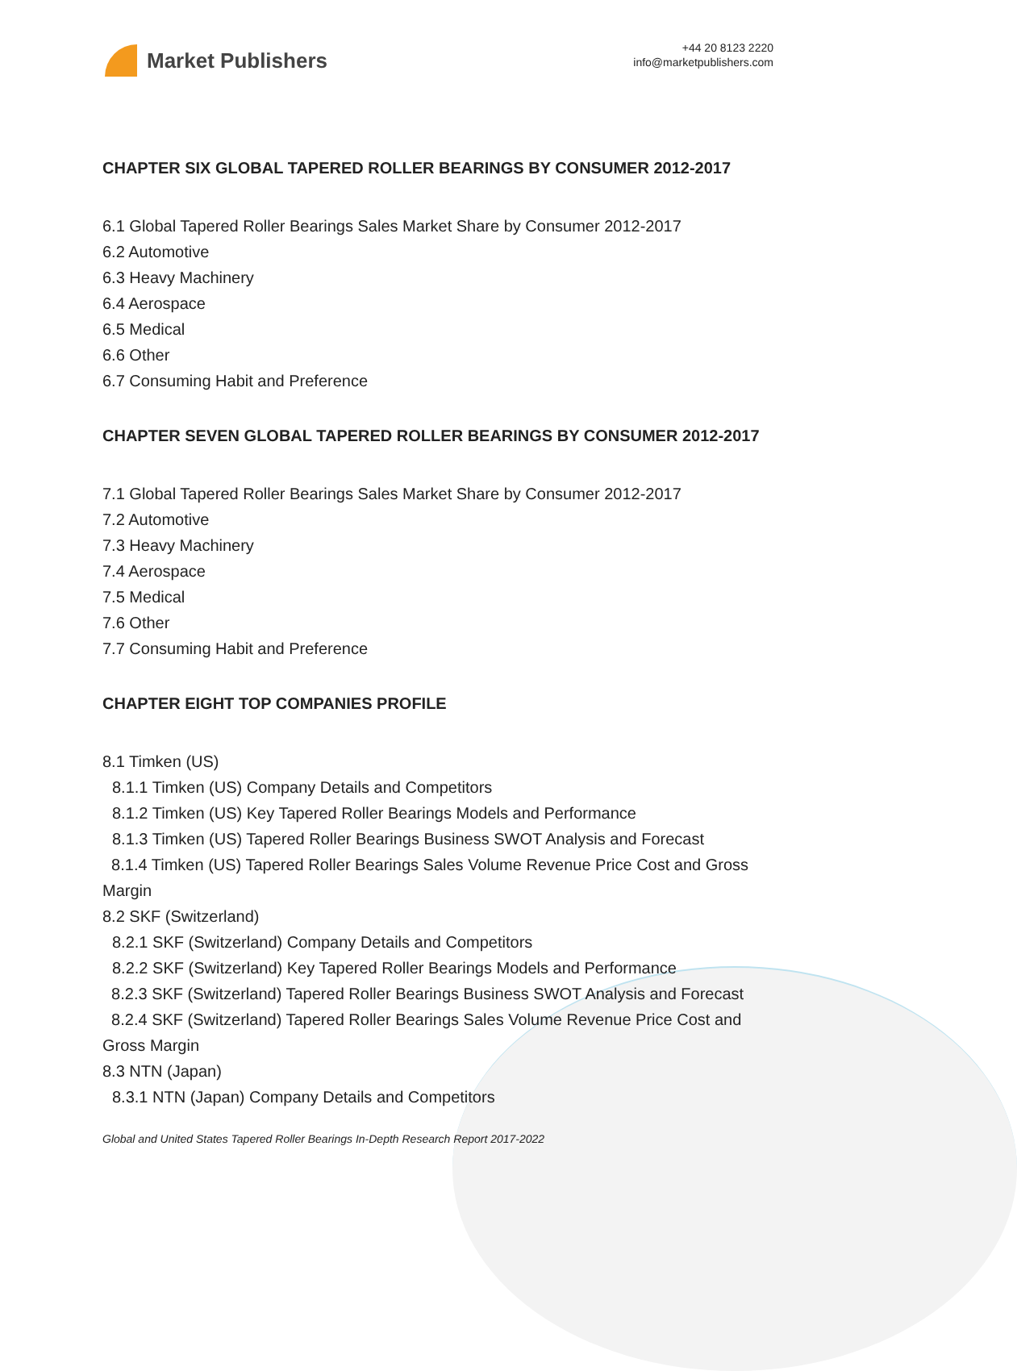Market Publishers
+44 20 8123 2220
info@marketpublishers.com
CHAPTER SIX GLOBAL TAPERED ROLLER BEARINGS BY CONSUMER 2012-2017
6.1 Global Tapered Roller Bearings Sales Market Share by Consumer 2012-2017
6.2 Automotive
6.3 Heavy Machinery
6.4 Aerospace
6.5 Medical
6.6 Other
6.7 Consuming Habit and Preference
CHAPTER SEVEN GLOBAL TAPERED ROLLER BEARINGS BY CONSUMER 2012-2017
7.1 Global Tapered Roller Bearings Sales Market Share by Consumer 2012-2017
7.2 Automotive
7.3 Heavy Machinery
7.4 Aerospace
7.5 Medical
7.6 Other
7.7 Consuming Habit and Preference
CHAPTER EIGHT TOP COMPANIES PROFILE
8.1 Timken (US)
8.1.1 Timken (US) Company Details and Competitors
8.1.2 Timken (US) Key Tapered Roller Bearings Models and Performance
8.1.3 Timken (US) Tapered Roller Bearings Business SWOT Analysis and Forecast
8.1.4 Timken (US) Tapered Roller Bearings Sales Volume Revenue Price Cost and Gross Margin
8.2 SKF (Switzerland)
8.2.1 SKF (Switzerland) Company Details and Competitors
8.2.2 SKF (Switzerland) Key Tapered Roller Bearings Models and Performance
8.2.3 SKF (Switzerland) Tapered Roller Bearings Business SWOT Analysis and Forecast
8.2.4 SKF (Switzerland) Tapered Roller Bearings Sales Volume Revenue Price Cost and Gross Margin
8.3 NTN (Japan)
8.3.1 NTN (Japan) Company Details and Competitors
Global and United States Tapered Roller Bearings In-Depth Research Report 2017-2022